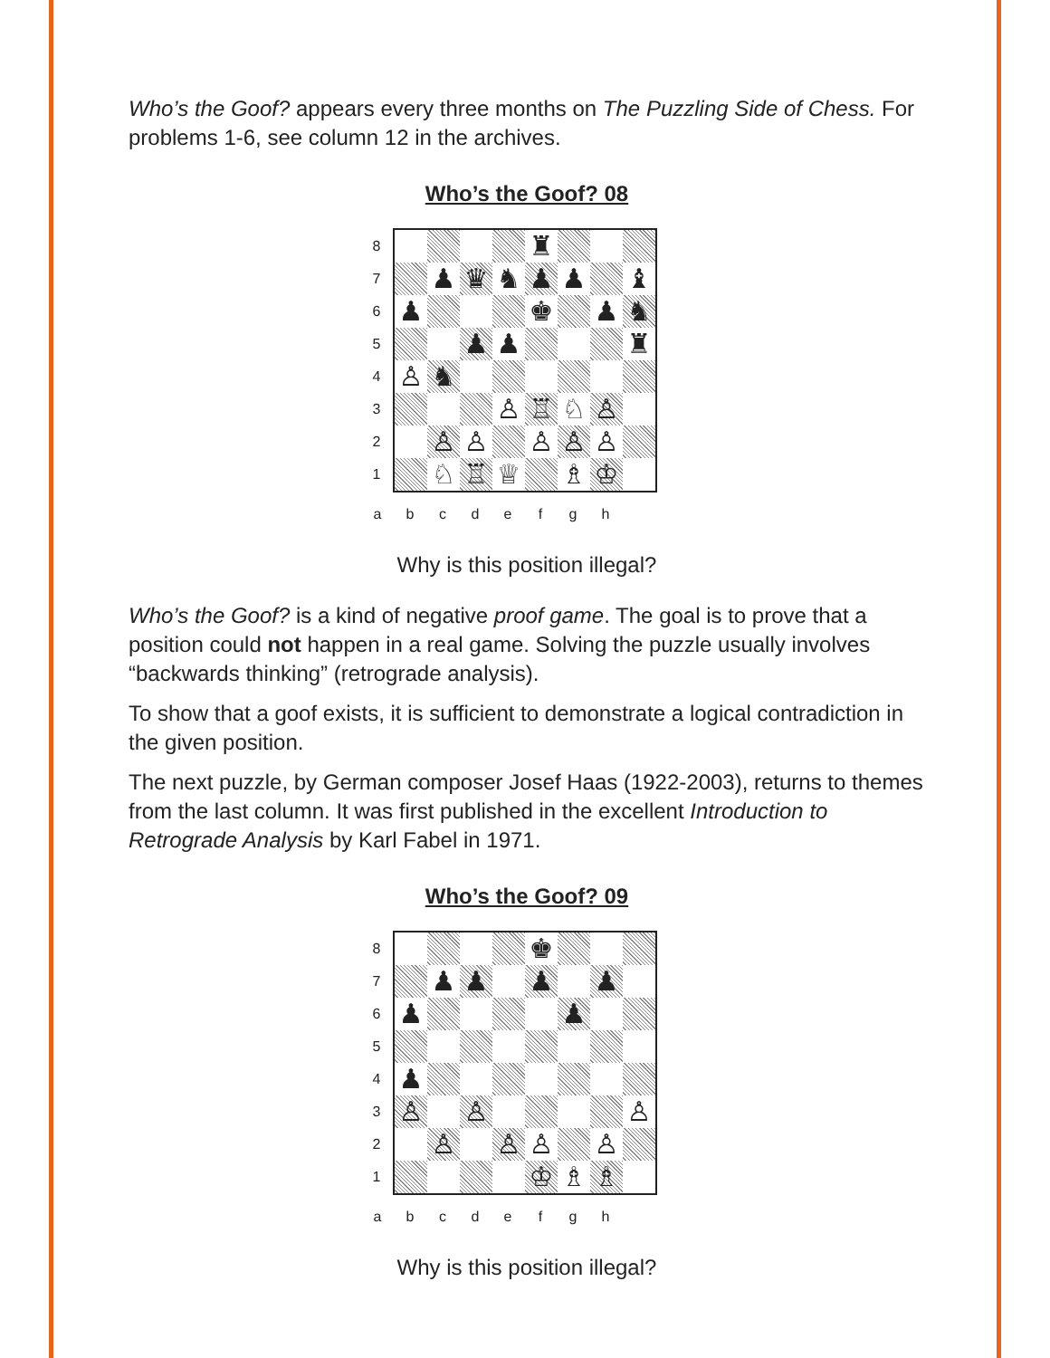Who’s the Goof? appears every three months on The Puzzling Side of Chess. For problems 1-6, see column 12 in the archives.
Who’s the Goof? 08
87654321
| | | | | ♜ | | | |
| | ♟ | ♛ | ♞ | ♟ | ♟ | | ♝ |
| ♟ | | | | ♚ | | ♟ | ♞ |
| | | ♟ | ♟ | | | | ♜ |
| ♙ | ♞ | | | | | | |
| | | | ♙ | ♖ | ♘ | ♙ | |
| | ♙ | ♙ | | ♙ | ♙ | ♙ | |
| | ♘ | ♖ | ♕ | | ♗ | ♔ | |
abcdefgh
Why is this position illegal?
Who’s the Goof? is a kind of negative proof game. The goal is to prove that a position could not happen in a real game. Solving the puzzle usually involves “backwards thinking” (retrograde analysis).
To show that a goof exists, it is sufficient to demonstrate a logical contradiction in the given position.
The next puzzle, by German composer Josef Haas (1922-2003), returns to themes from the last column. It was first published in the excellent Introduction to Retrograde Analysis by Karl Fabel in 1971.
Who’s the Goof? 09
87654321
| | | | | ♚ | | | |
| | ♟ | ♟ | | ♟ | | ♟ | |
| ♟ | | | | | ♟ | | |
| ♟ | | | | | | | |
| ♙ | | ♙ | | | | | ♙ |
| | ♙ | | ♙ | ♙ | | ♙ | |
| | | | | ♔ | ♗ | ♗ | |
abcdefgh
Why is this position illegal?